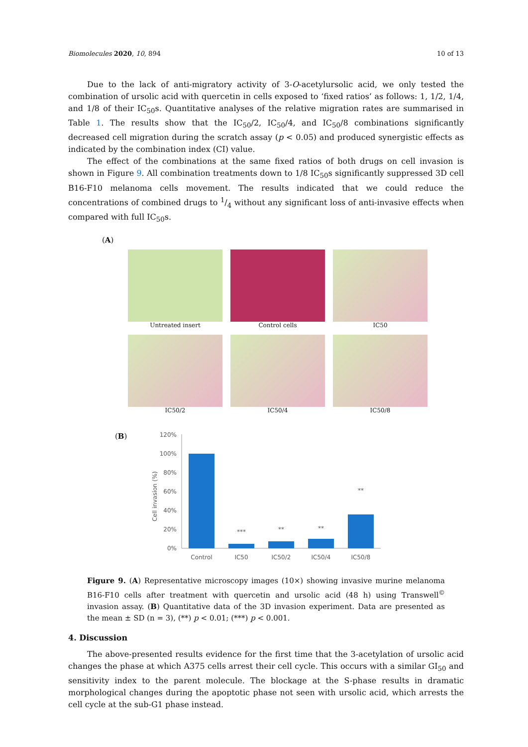Biomolecules 2020, 10, 894 10 of 13
Due to the lack of anti-migratory activity of 3-O-acetylursolic acid, we only tested the combination of ursolic acid with quercetin in cells exposed to ‘fixed ratios’ as follows: 1, 1/2, 1/4, and 1/8 of their IC<sub>50</sub>s. Quantitative analyses of the relative migration rates are summarised in Table 1. The results show that the IC<sub>50</sub>/2, IC<sub>50</sub>/4, and IC<sub>50</sub>/8 combinations significantly decreased cell migration during the scratch assay (p < 0.05) and produced synergistic effects as indicated by the combination index (CI) value.
The effect of the combinations at the same fixed ratios of both drugs on cell invasion is shown in Figure 9. All combination treatments down to 1/8 IC<sub>50</sub>s significantly suppressed 3D cell B16-F10 melanoma cells movement. The results indicated that we could reduce the concentrations of combined drugs to 1/4 without any significant loss of anti-invasive effects when compared with full IC<sub>50</sub>s.
(A)
Untreated insert
Control cells
IC50
IC50/2
IC50/4
IC50/8
(B)
120%
100%
80%
60%
40%
20%
0%
Cell invasion (%)
***
**
**
**
Control
IC50
IC50/2
IC50/4
IC50/8
Figure 9. (A) Representative microscopy images (10×) showing invasive murine melanoma B16-F10 cells after treatment with quercetin and ursolic acid (48 h) using Transwell<sup>©</sup> invasion assay. (B) Quantitative data of the 3D invasion experiment. Data are presented as the mean ± SD (n = 3), (**) p < 0.01; (***) p < 0.001.
4. Discussion
The above-presented results evidence for the first time that the 3-acetylation of ursolic acid changes the phase at which A375 cells arrest their cell cycle. This occurs with a similar GI<sub>50</sub> and sensitivity index to the parent molecule. The blockage at the S-phase results in dramatic morphological changes during the apoptotic phase not seen with ursolic acid, which arrests the cell cycle at the sub-G1 phase instead.